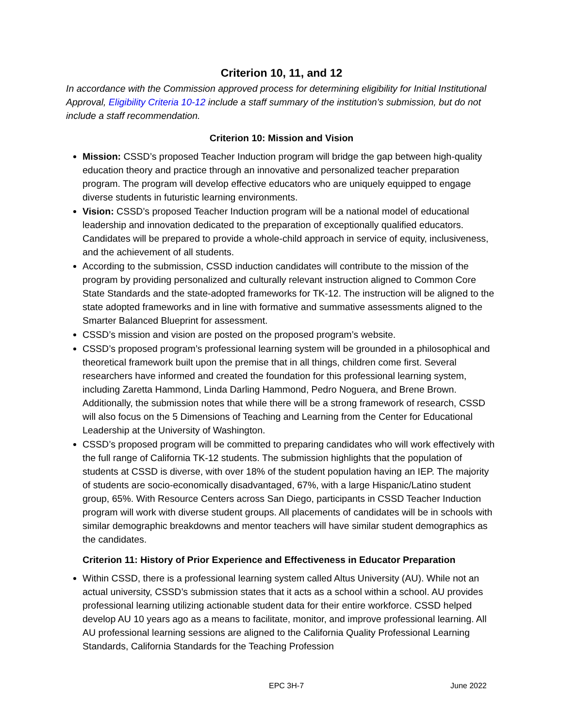Criterion 10, 11, and 12
In accordance with the Commission approved process for determining eligibility for Initial Institutional Approval, Eligibility Criteria 10-12 include a staff summary of the institution’s submission, but do not include a staff recommendation.
Criterion 10: Mission and Vision
Mission: CSSD’s proposed Teacher Induction program will bridge the gap between high-quality education theory and practice through an innovative and personalized teacher preparation program. The program will develop effective educators who are uniquely equipped to engage diverse students in futuristic learning environments.
Vision: CSSD’s proposed Teacher Induction program will be a national model of educational leadership and innovation dedicated to the preparation of exceptionally qualified educators. Candidates will be prepared to provide a whole-child approach in service of equity, inclusiveness, and the achievement of all students.
According to the submission, CSSD induction candidates will contribute to the mission of the program by providing personalized and culturally relevant instruction aligned to Common Core State Standards and the state-adopted frameworks for TK-12. The instruction will be aligned to the state adopted frameworks and in line with formative and summative assessments aligned to the Smarter Balanced Blueprint for assessment.
CSSD’s mission and vision are posted on the proposed program’s website.
CSSD’s proposed program’s professional learning system will be grounded in a philosophical and theoretical framework built upon the premise that in all things, children come first. Several researchers have informed and created the foundation for this professional learning system, including Zaretta Hammond, Linda Darling Hammond, Pedro Noguera, and Brene Brown. Additionally, the submission notes that while there will be a strong framework of research, CSSD will also focus on the 5 Dimensions of Teaching and Learning from the Center for Educational Leadership at the University of Washington.
CSSD’s proposed program will be committed to preparing candidates who will work effectively with the full range of California TK-12 students. The submission highlights that the population of students at CSSD is diverse, with over 18% of the student population having an IEP. The majority of students are socio-economically disadvantaged, 67%, with a large Hispanic/Latino student group, 65%. With Resource Centers across San Diego, participants in CSSD Teacher Induction program will work with diverse student groups. All placements of candidates will be in schools with similar demographic breakdowns and mentor teachers will have similar student demographics as the candidates.
Criterion 11: History of Prior Experience and Effectiveness in Educator Preparation
Within CSSD, there is a professional learning system called Altus University (AU). While not an actual university, CSSD’s submission states that it acts as a school within a school. AU provides professional learning utilizing actionable student data for their entire workforce. CSSD helped develop AU 10 years ago as a means to facilitate, monitor, and improve professional learning. All AU professional learning sessions are aligned to the California Quality Professional Learning Standards, California Standards for the Teaching Profession
EPC 3H-7 June 2022